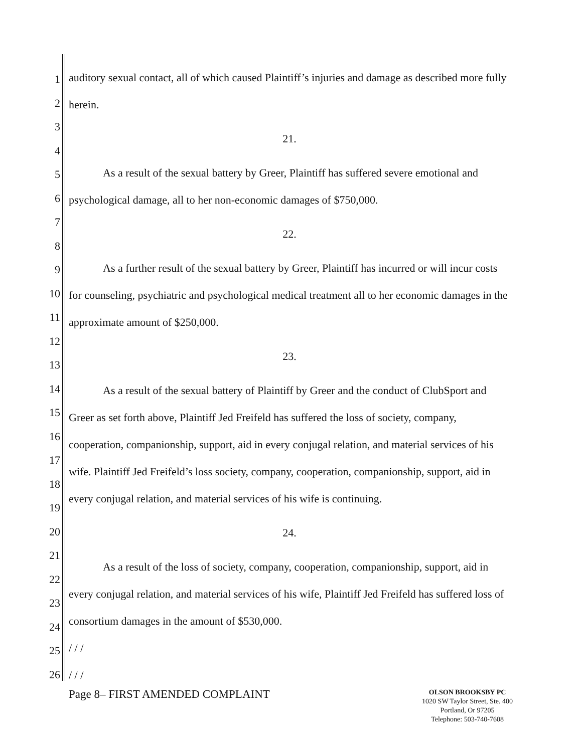1
2
3
4
5
6
7
8
9
10
11
12
13
14
15
16
17
18
19
20
21
22
23
24
25
26
auditory sexual contact, all of which caused Plaintiff’s injuries and damage as described more fully herein.
21.
As a result of the sexual battery by Greer, Plaintiff has suffered severe emotional and psychological damage, all to her non-economic damages of $750,000.
22.
As a further result of the sexual battery by Greer, Plaintiff has incurred or will incur costs for counseling, psychiatric and psychological medical treatment all to her economic damages in the approximate amount of $250,000.
23.
As a result of the sexual battery of Plaintiff by Greer and the conduct of ClubSport and Greer as set forth above, Plaintiff Jed Freifeld has suffered the loss of society, company, cooperation, companionship, support, aid in every conjugal relation, and material services of his wife. Plaintiff Jed Freifeld’s loss society, company, cooperation, companionship, support, aid in every conjugal relation, and material services of his wife is continuing.
24.
As a result of the loss of society, company, cooperation, companionship, support, aid in every conjugal relation, and material services of his wife, Plaintiff Jed Freifeld has suffered loss of consortium damages in the amount of $530,000.
/ / /
/ / /
Page 8– FIRST AMENDED COMPLAINT
OLSON BROOKSBY PC
1020 SW Taylor Street, Ste. 400
Portland, Or 97205
Telephone: 503-740-7608